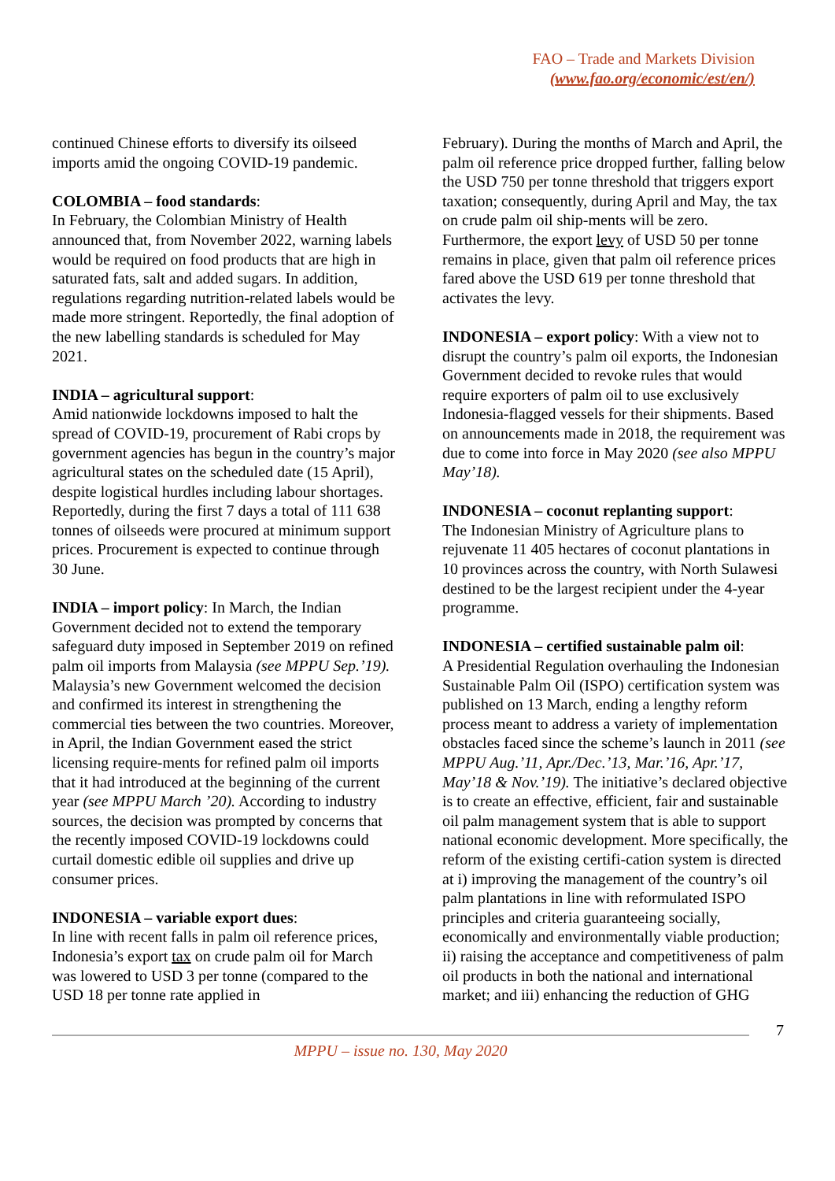FAO – Trade and Markets Division
(www.fao.org/economic/est/en/)
continued Chinese efforts to diversify its oilseed imports amid the ongoing COVID-19 pandemic.
COLOMBIA – food standards:
In February, the Colombian Ministry of Health announced that, from November 2022, warning labels would be required on food products that are high in saturated fats, salt and added sugars. In addition, regulations regarding nutrition-related labels would be made more stringent. Reportedly, the final adoption of the new labelling standards is scheduled for May 2021.
INDIA – agricultural support:
Amid nationwide lockdowns imposed to halt the spread of COVID-19, procurement of Rabi crops by government agencies has begun in the country’s major agricultural states on the scheduled date (15 April), despite logistical hurdles including labour shortages. Reportedly, during the first 7 days a total of 111 638 tonnes of oilseeds were procured at minimum support prices. Procurement is expected to continue through 30 June.
INDIA – import policy: In March, the Indian Government decided not to extend the temporary safeguard duty imposed in September 2019 on refined palm oil imports from Malaysia (see MPPU Sep.’19). Malaysia’s new Government welcomed the decision and confirmed its interest in strengthening the commercial ties between the two countries. Moreover, in April, the Indian Government eased the strict licensing require-ments for refined palm oil imports that it had introduced at the beginning of the current year (see MPPU March ’20). According to industry sources, the decision was prompted by concerns that the recently imposed COVID-19 lockdowns could curtail domestic edible oil supplies and drive up consumer prices.
INDONESIA – variable export dues:
In line with recent falls in palm oil reference prices, Indonesia’s export tax on crude palm oil for March was lowered to USD 3 per tonne (compared to the USD 18 per tonne rate applied in
February). During the months of March and April, the palm oil reference price dropped further, falling below the USD 750 per tonne threshold that triggers export taxation; consequently, during April and May, the tax on crude palm oil ship-ments will be zero. Furthermore, the export levy of USD 50 per tonne remains in place, given that palm oil reference prices fared above the USD 619 per tonne threshold that activates the levy.
INDONESIA – export policy: With a view not to disrupt the country’s palm oil exports, the Indonesian Government decided to revoke rules that would require exporters of palm oil to use exclusively Indonesia-flagged vessels for their shipments. Based on announcements made in 2018, the requirement was due to come into force in May 2020 (see also MPPU May’18).
INDONESIA – coconut replanting support:
The Indonesian Ministry of Agriculture plans to rejuvenate 11 405 hectares of coconut plantations in 10 provinces across the country, with North Sulawesi destined to be the largest recipient under the 4-year programme.
INDONESIA – certified sustainable palm oil:
A Presidential Regulation overhauling the Indonesian Sustainable Palm Oil (ISPO) certification system was published on 13 March, ending a lengthy reform process meant to address a variety of implementation obstacles faced since the scheme’s launch in 2011 (see MPPU Aug.’11, Apr./Dec.’13, Mar.’16, Apr.’17, May’18 & Nov.’19). The initiative’s declared objective is to create an effective, efficient, fair and sustainable oil palm management system that is able to support national economic development. More specifically, the reform of the existing certifi-cation system is directed at i) improving the management of the country’s oil palm plantations in line with reformulated ISPO principles and criteria guaranteeing socially, economically and environmentally viable production; ii) raising the acceptance and competitiveness of palm oil products in both the national and international market; and iii) enhancing the reduction of GHG
7
MPPU – issue no. 130, May 2020